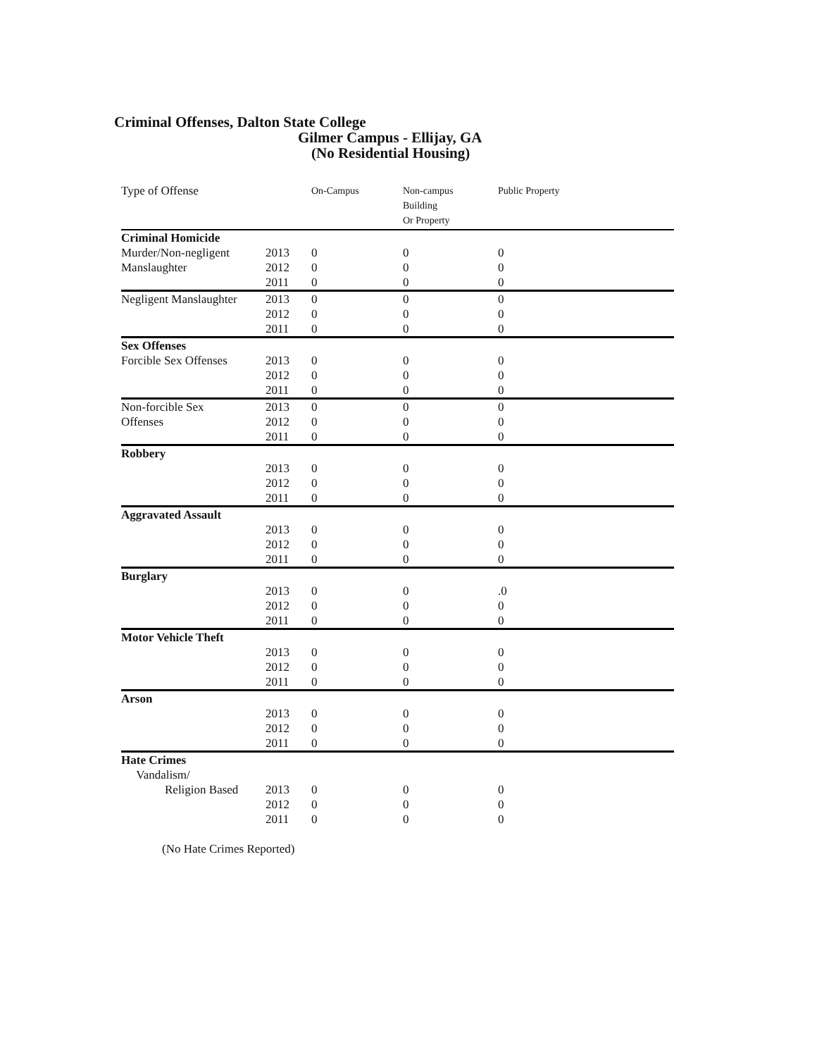Criminal Offenses, Dalton State College
Gilmer Campus - Ellijay, GA
(No Residential Housing)
| Type of Offense | | On-Campus | Non-campus Building Or Property | Public Property |
| --- | --- | --- | --- | --- |
| Criminal Homicide | | | | |
| Murder/Non-negligent | 2013 | 0 | 0 | 0 |
| Manslaughter | 2012 | 0 | 0 | 0 |
| | 2011 | 0 | 0 | 0 |
| Negligent Manslaughter | 2013 | 0 | 0 | 0 |
| | 2012 | 0 | 0 | 0 |
| | 2011 | 0 | 0 | 0 |
| Sex Offenses | | | | |
| Forcible Sex Offenses | 2013 | 0 | 0 | 0 |
| | 2012 | 0 | 0 | 0 |
| | 2011 | 0 | 0 | 0 |
| Non-forcible Sex | 2013 | 0 | 0 | 0 |
| Offenses | 2012 | 0 | 0 | 0 |
| | 2011 | 0 | 0 | 0 |
| Robbery | | | | |
| | 2013 | 0 | 0 | 0 |
| | 2012 | 0 | 0 | 0 |
| | 2011 | 0 | 0 | 0 |
| Aggravated Assault | | | | |
| | 2013 | 0 | 0 | 0 |
| | 2012 | 0 | 0 | 0 |
| | 2011 | 0 | 0 | 0 |
| Burglary | | | | |
| | 2013 | 0 | 0 | .0 |
| | 2012 | 0 | 0 | 0 |
| | 2011 | 0 | 0 | 0 |
| Motor Vehicle Theft | | | | |
| | 2013 | 0 | 0 | 0 |
| | 2012 | 0 | 0 | 0 |
| | 2011 | 0 | 0 | 0 |
| Arson | | | | |
| | 2013 | 0 | 0 | 0 |
| | 2012 | 0 | 0 | 0 |
| | 2011 | 0 | 0 | 0 |
| Hate Crimes Vandalism/ | | | | |
| Religion Based | 2013 | 0 | 0 | 0 |
| | 2012 | 0 | 0 | 0 |
| | 2011 | 0 | 0 | 0 |
(No Hate Crimes Reported)